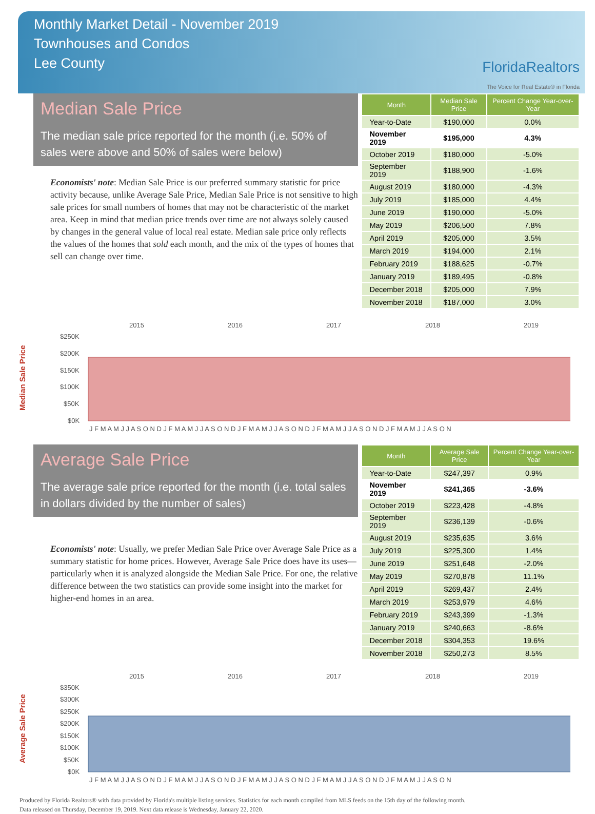Monthly Market Detail - November 2019
Townhouses and Condos
Lee County
FloridaRealtors
The Voice for Real Estate® in Florida
Median Sale Price
The median sale price reported for the month (i.e. 50% of sales were above and 50% of sales were below)
Economists' note: Median Sale Price is our preferred summary statistic for price activity because, unlike Average Sale Price, Median Sale Price is not sensitive to high sale prices for small numbers of homes that may not be characteristic of the market area. Keep in mind that median price trends over time are not always solely caused by changes in the general value of local real estate. Median sale price only reflects the values of the homes that sold each month, and the mix of the types of homes that sell can change over time.
| Month | Median Sale Price | Percent Change Year-over-Year |
| --- | --- | --- |
| Year-to-Date | $190,000 | 0.0% |
| November 2019 | $195,000 | 4.3% |
| October 2019 | $180,000 | -5.0% |
| September 2019 | $188,900 | -1.6% |
| August 2019 | $180,000 | -4.3% |
| July 2019 | $185,000 | 4.4% |
| June 2019 | $190,000 | -5.0% |
| May 2019 | $206,500 | 7.8% |
| April 2019 | $205,000 | 3.5% |
| March 2019 | $194,000 | 2.1% |
| February 2019 | $188,625 | -0.7% |
| January 2019 | $189,495 | -0.8% |
| December 2018 | $205,000 | 7.9% |
| November 2018 | $187,000 | 3.0% |
Median Sale Price
2015
2016
2017
2018
2019
$250K
$200K
$150K
$100K
$50K
$0K
J F M A M J J A S O N D J F M A M J J A S O N D J F M A M J J A S O N D J F M A M J J A S O N D J F M A M J J A S O N
Average Sale Price
The average sale price reported for the month (i.e. total sales in dollars divided by the number of sales)
Economists' note: Usually, we prefer Median Sale Price over Average Sale Price as a summary statistic for home prices. However, Average Sale Price does have its uses—particularly when it is analyzed alongside the Median Sale Price. For one, the relative difference between the two statistics can provide some insight into the market for higher-end homes in an area.
| Month | Average Sale Price | Percent Change Year-over-Year |
| --- | --- | --- |
| Year-to-Date | $247,397 | 0.9% |
| November 2019 | $241,365 | -3.6% |
| October 2019 | $223,428 | -4.8% |
| September 2019 | $236,139 | -0.6% |
| August 2019 | $235,635 | 3.6% |
| July 2019 | $225,300 | 1.4% |
| June 2019 | $251,648 | -2.0% |
| May 2019 | $270,878 | 11.1% |
| April 2019 | $269,437 | 2.4% |
| March 2019 | $253,979 | 4.6% |
| February 2019 | $243,399 | -1.3% |
| January 2019 | $240,663 | -8.6% |
| December 2018 | $304,353 | 19.6% |
| November 2018 | $250,273 | 8.5% |
Average Sale Price
2015
2016
2017
2018
2019
$350K
$300K
$250K
$200K
$150K
$100K
$50K
$0K
J F M A M J J A S O N D J F M A M J J A S O N D J F M A M J J A S O N D J F M A M J J A S O N D J F M A M J J A S O N
Produced by Florida Realtors® with data provided by Florida's multiple listing services. Statistics for each month compiled from MLS feeds on the 15th day of the following month.
Data released on Thursday, December 19, 2019. Next data release is Wednesday, January 22, 2020.